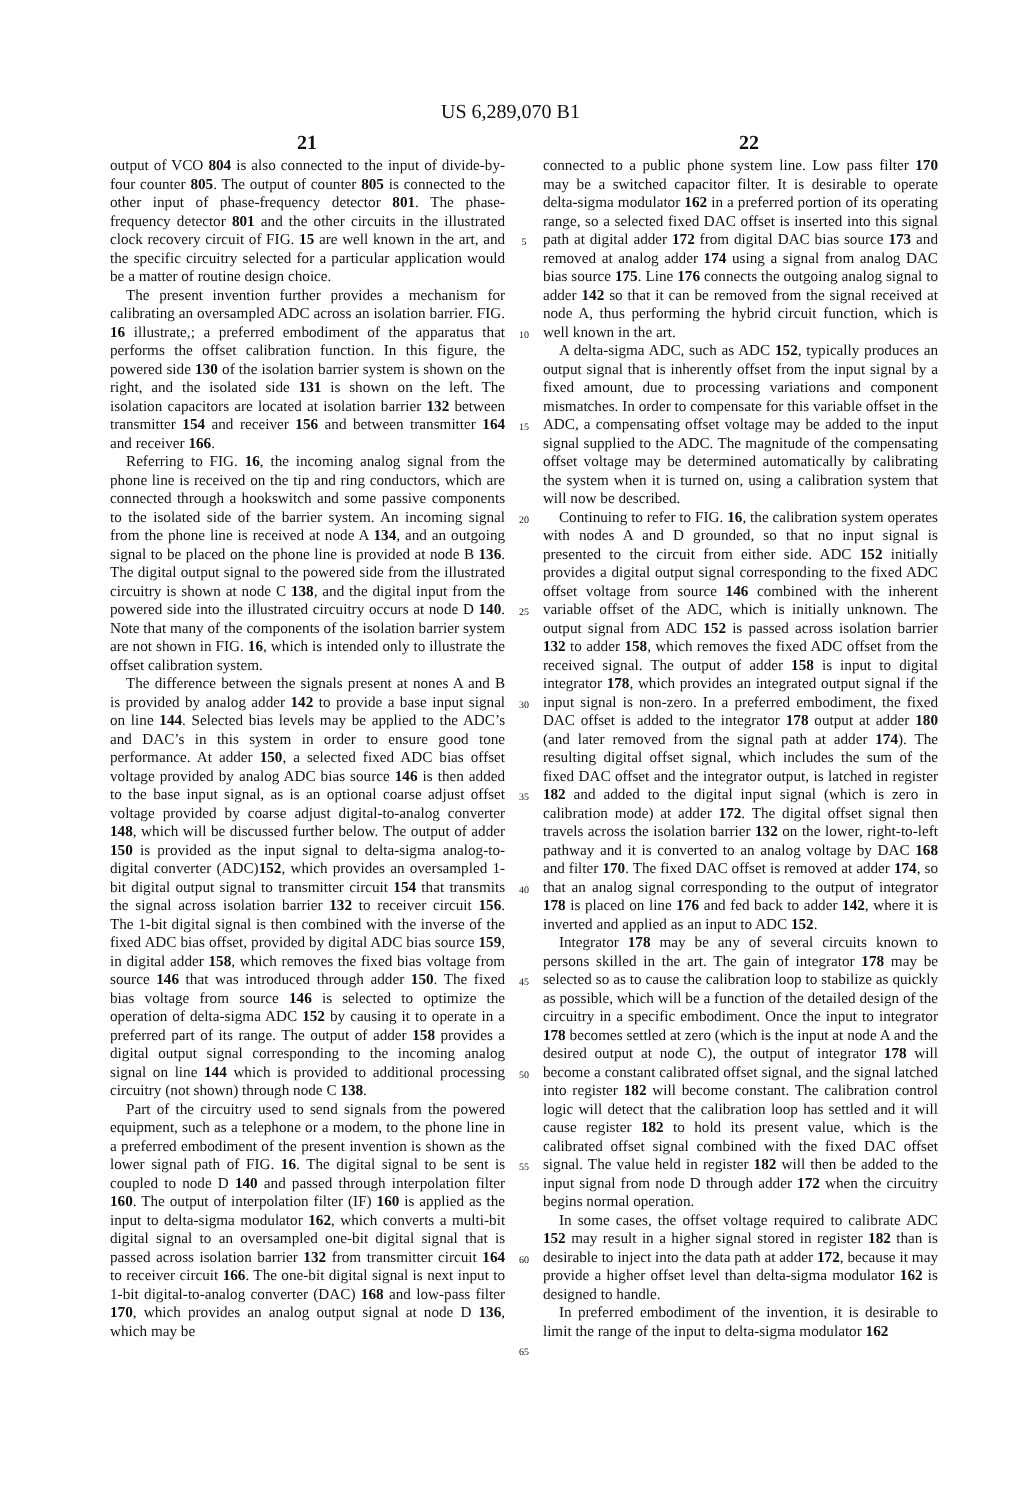US 6,289,070 B1
21 22
output of VCO 804 is also connected to the input of divide-by-four counter 805. The output of counter 805 is connected to the other input of phase-frequency detector 801. The phase-frequency detector 801 and the other circuits in the illustrated clock recovery circuit of FIG. 15 are well known in the art, and the specific circuitry selected for a particular application would be a matter of routine design choice.
The present invention further provides a mechanism for calibrating an oversampled ADC across an isolation barrier. FIG. 16 illustrate,; a preferred embodiment of the apparatus that performs the offset calibration function. In this figure, the powered side 130 of the isolation barrier system is shown on the right, and the isolated side 131 is shown on the left. The isolation capacitors are located at isolation barrier 132 between transmitter 154 and receiver 156 and between transmitter 164 and receiver 166.
Referring to FIG. 16, the incoming analog signal from the phone line is received on the tip and ring conductors, which are connected through a hookswitch and some passive components to the isolated side of the barrier system. An incoming signal from the phone line is received at node A 134, and an outgoing signal to be placed on the phone line is provided at node B 136. The digital output signal to the powered side from the illustrated circuitry is shown at node C 138, and the digital input from the powered side into the illustrated circuitry occurs at node D 140. Note that many of the components of the isolation barrier system are not shown in FIG. 16, which is intended only to illustrate the offset calibration system.
The difference between the signals present at nones A and B is provided by analog adder 142 to provide a base input signal on line 144. Selected bias levels may be applied to the ADC’s and DAC’s in this system in order to ensure good tone performance. At adder 150, a selected fixed ADC bias offset voltage provided by analog ADC bias source 146 is then added to the base input signal, as is an optional coarse adjust offset voltage provided by coarse adjust digital-to-analog converter 148, which will be discussed further below. The output of adder 150 is provided as the input signal to delta-sigma analog-to-digital converter (ADC)152, which provides an oversampled 1-bit digital output signal to transmitter circuit 154 that transmits the signal across isolation barrier 132 to receiver circuit 156. The 1-bit digital signal is then combined with the inverse of the fixed ADC bias offset, provided by digital ADC bias source 159, in digital adder 158, which removes the fixed bias voltage from source 146 that was introduced through adder 150. The fixed bias voltage from source 146 is selected to optimize the operation of delta-sigma ADC 152 by causing it to operate in a preferred part of its range. The output of adder 158 provides a digital output signal corresponding to the incoming analog signal on line 144 which is provided to additional processing circuitry (not shown) through node C 138.
Part of the circuitry used to send signals from the powered equipment, such as a telephone or a modem, to the phone line in a preferred embodiment of the present invention is shown as the lower signal path of FIG. 16. The digital signal to be sent is coupled to node D 140 and passed through interpolation filter 160. The output of interpolation filter (IF) 160 is applied as the input to delta-sigma modulator 162, which converts a multi-bit digital signal to an oversampled one-bit digital signal that is passed across isolation barrier 132 from transmitter circuit 164 to receiver circuit 166. The one-bit digital signal is next input to 1-bit digital-to-analog converter (DAC) 168 and low-pass filter 170, which provides an analog output signal at node D 136, which may be
5
10
15
20
25
30
35
40
45
50
55
60
65
connected to a public phone system line. Low pass filter 170 may be a switched capacitor filter. It is desirable to operate delta-sigma modulator 162 in a preferred portion of its operating range, so a selected fixed DAC offset is inserted into this signal path at digital adder 172 from digital DAC bias source 173 and removed at analog adder 174 using a signal from analog DAC bias source 175. Line 176 connects the outgoing analog signal to adder 142 so that it can be removed from the signal received at node A, thus performing the hybrid circuit function, which is well known in the art.
A delta-sigma ADC, such as ADC 152, typically produces an output signal that is inherently offset from the input signal by a fixed amount, due to processing variations and component mismatches. In order to compensate for this variable offset in the ADC, a compensating offset voltage may be added to the input signal supplied to the ADC. The magnitude of the compensating offset voltage may be determined automatically by calibrating the system when it is turned on, using a calibration system that will now be described.
Continuing to refer to FIG. 16, the calibration system operates with nodes A and D grounded, so that no input signal is presented to the circuit from either side. ADC 152 initially provides a digital output signal corresponding to the fixed ADC offset voltage from source 146 combined with the inherent variable offset of the ADC, which is initially unknown. The output signal from ADC 152 is passed across isolation barrier 132 to adder 158, which removes the fixed ADC offset from the received signal. The output of adder 158 is input to digital integrator 178, which provides an integrated output signal if the input signal is non-zero. In a preferred embodiment, the fixed DAC offset is added to the integrator 178 output at adder 180 (and later removed from the signal path at adder 174). The resulting digital offset signal, which includes the sum of the fixed DAC offset and the integrator output, is latched in register 182 and added to the digital input signal (which is zero in calibration mode) at adder 172. The digital offset signal then travels across the isolation barrier 132 on the lower, right-to-left pathway and it is converted to an analog voltage by DAC 168 and filter 170. The fixed DAC offset is removed at adder 174, so that an analog signal corresponding to the output of integrator 178 is placed on line 176 and fed back to adder 142, where it is inverted and applied as an input to ADC 152.
Integrator 178 may be any of several circuits known to persons skilled in the art. The gain of integrator 178 may be selected so as to cause the calibration loop to stabilize as quickly as possible, which will be a function of the detailed design of the circuitry in a specific embodiment. Once the input to integrator 178 becomes settled at zero (which is the input at node A and the desired output at node C), the output of integrator 178 will become a constant calibrated offset signal, and the signal latched into register 182 will become constant. The calibration control logic will detect that the calibration loop has settled and it will cause register 182 to hold its present value, which is the calibrated offset signal combined with the fixed DAC offset signal. The value held in register 182 will then be added to the input signal from node D through adder 172 when the circuitry begins normal operation.
In some cases, the offset voltage required to calibrate ADC 152 may result in a higher signal stored in register 182 than is desirable to inject into the data path at adder 172, because it may provide a higher offset level than delta-sigma modulator 162 is designed to handle.
In preferred embodiment of the invention, it is desirable to limit the range of the input to delta-sigma modulator 162